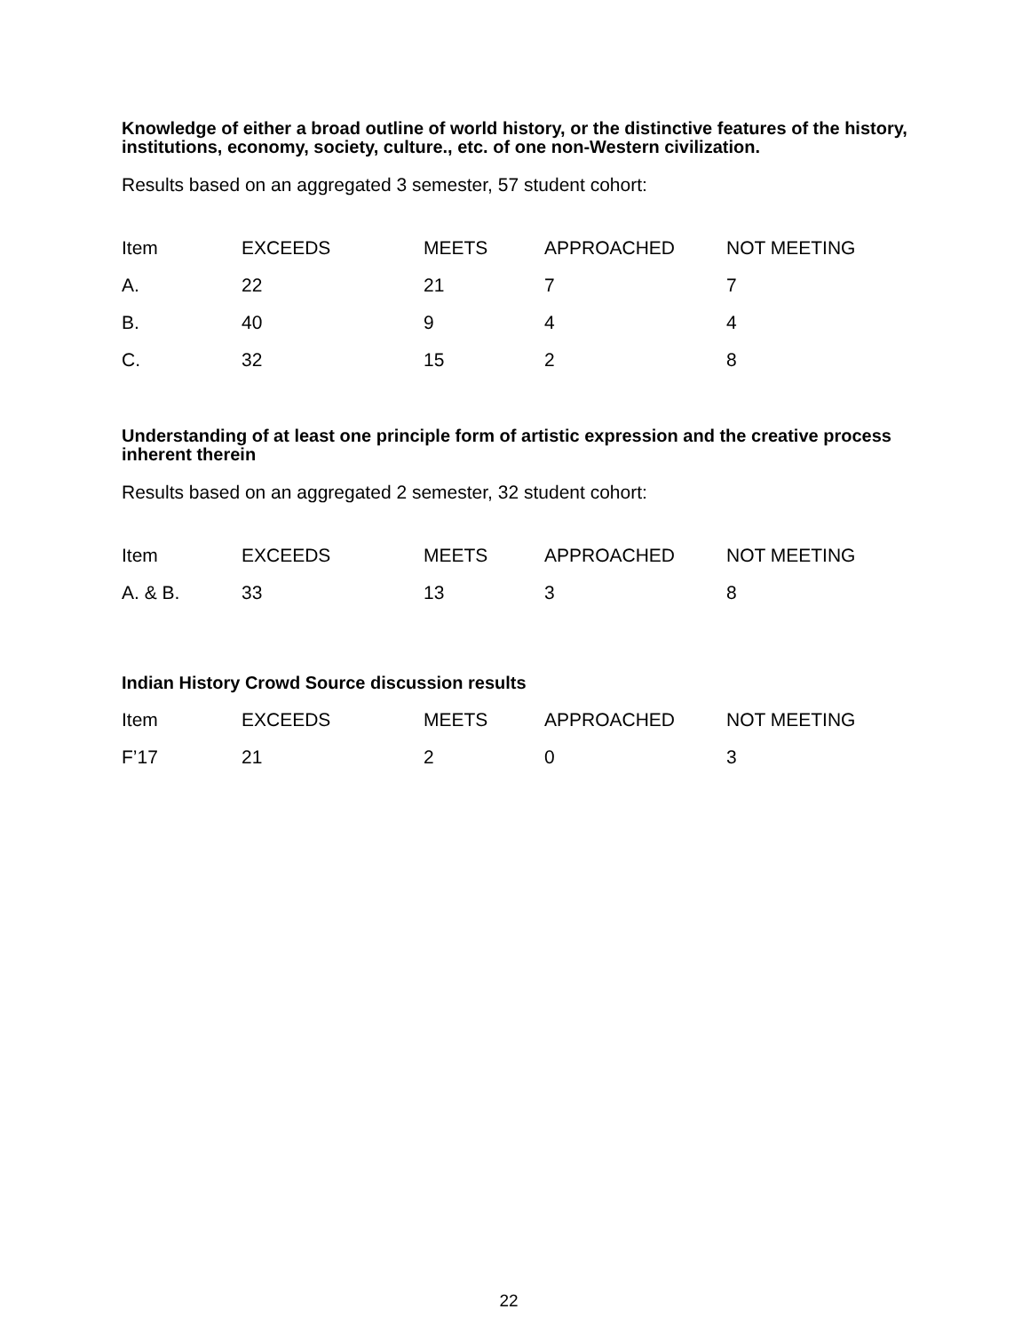Knowledge of either a broad outline of world history, or the distinctive features of the history, institutions, economy, society, culture., etc. of one non-Western civilization.
Results based on an aggregated 3 semester, 57 student cohort:
| Item | EXCEEDS | MEETS | APPROACHED | NOT MEETING |
| --- | --- | --- | --- | --- |
| A. | 22 | 21 | 7 | 7 |
| B. | 40 | 9 | 4 | 4 |
| C. | 32 | 15 | 2 | 8 |
Understanding of at least one principle form of artistic expression and the creative process inherent therein
Results based on an aggregated 2 semester, 32 student cohort:
| Item | EXCEEDS | MEETS | APPROACHED | NOT MEETING |
| --- | --- | --- | --- | --- |
| A. & B. | 33 | 13 | 3 | 8 |
Indian History Crowd Source discussion results
| Item | EXCEEDS | MEETS | APPROACHED | NOT MEETING |
| --- | --- | --- | --- | --- |
| F’17 | 21 | 2 | 0 | 3 |
22